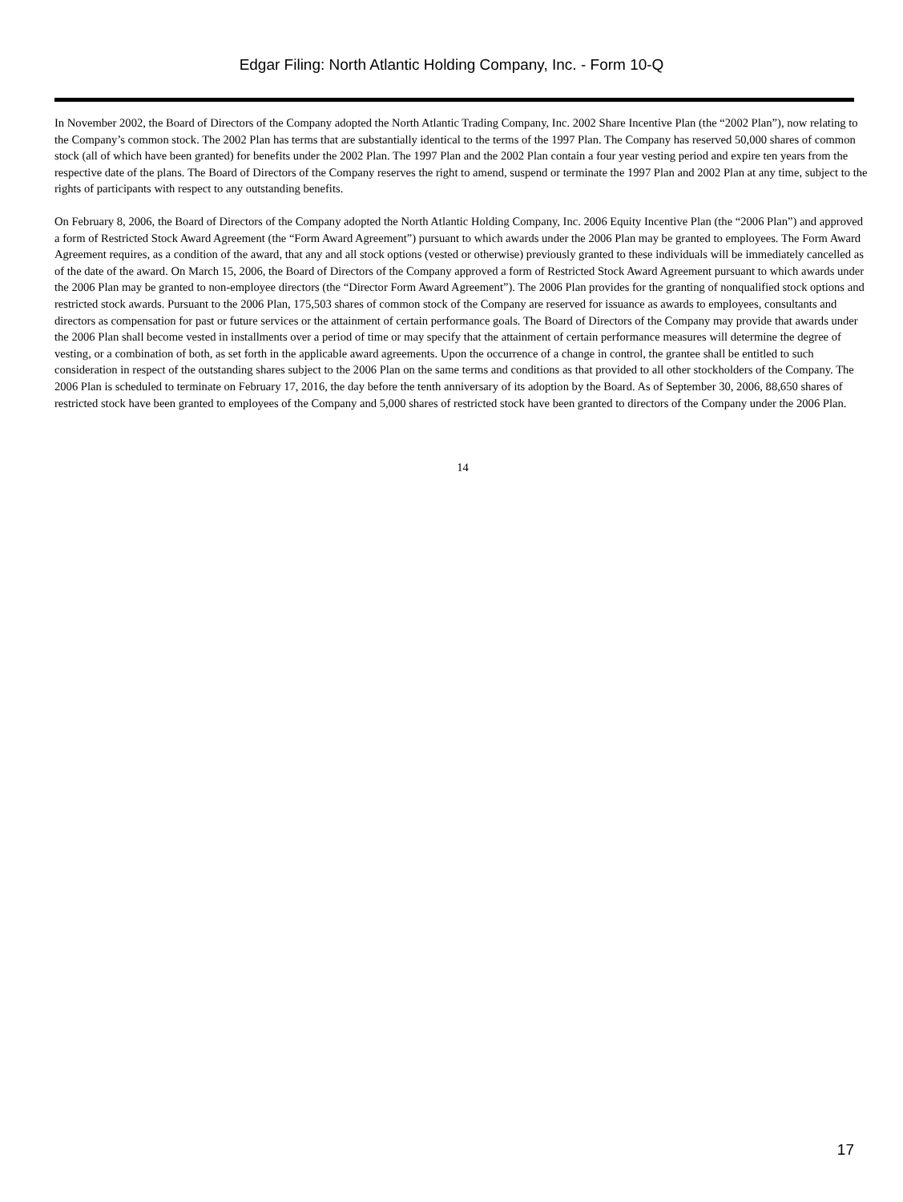Edgar Filing: North Atlantic Holding Company, Inc. - Form 10-Q
In November 2002, the Board of Directors of the Company adopted the North Atlantic Trading Company, Inc. 2002 Share Incentive Plan (the “2002 Plan”), now relating to the Company’s common stock. The 2002 Plan has terms that are substantially identical to the terms of the 1997 Plan. The Company has reserved 50,000 shares of common stock (all of which have been granted) for benefits under the 2002 Plan. The 1997 Plan and the 2002 Plan contain a four year vesting period and expire ten years from the respective date of the plans. The Board of Directors of the Company reserves the right to amend, suspend or terminate the 1997 Plan and 2002 Plan at any time, subject to the rights of participants with respect to any outstanding benefits.
On February 8, 2006, the Board of Directors of the Company adopted the North Atlantic Holding Company, Inc. 2006 Equity Incentive Plan (the “2006 Plan”) and approved a form of Restricted Stock Award Agreement (the “Form Award Agreement”) pursuant to which awards under the 2006 Plan may be granted to employees. The Form Award Agreement requires, as a condition of the award, that any and all stock options (vested or otherwise) previously granted to these individuals will be immediately cancelled as of the date of the award. On March 15, 2006, the Board of Directors of the Company approved a form of Restricted Stock Award Agreement pursuant to which awards under the 2006 Plan may be granted to non-employee directors (the “Director Form Award Agreement”). The 2006 Plan provides for the granting of nonqualified stock options and restricted stock awards. Pursuant to the 2006 Plan, 175,503 shares of common stock of the Company are reserved for issuance as awards to employees, consultants and directors as compensation for past or future services or the attainment of certain performance goals. The Board of Directors of the Company may provide that awards under the 2006 Plan shall become vested in installments over a period of time or may specify that the attainment of certain performance measures will determine the degree of vesting, or a combination of both, as set forth in the applicable award agreements. Upon the occurrence of a change in control, the grantee shall be entitled to such consideration in respect of the outstanding shares subject to the 2006 Plan on the same terms and conditions as that provided to all other stockholders of the Company. The 2006 Plan is scheduled to terminate on February 17, 2016, the day before the tenth anniversary of its adoption by the Board. As of September 30, 2006, 88,650 shares of restricted stock have been granted to employees of the Company and 5,000 shares of restricted stock have been granted to directors of the Company under the 2006 Plan.
14
17